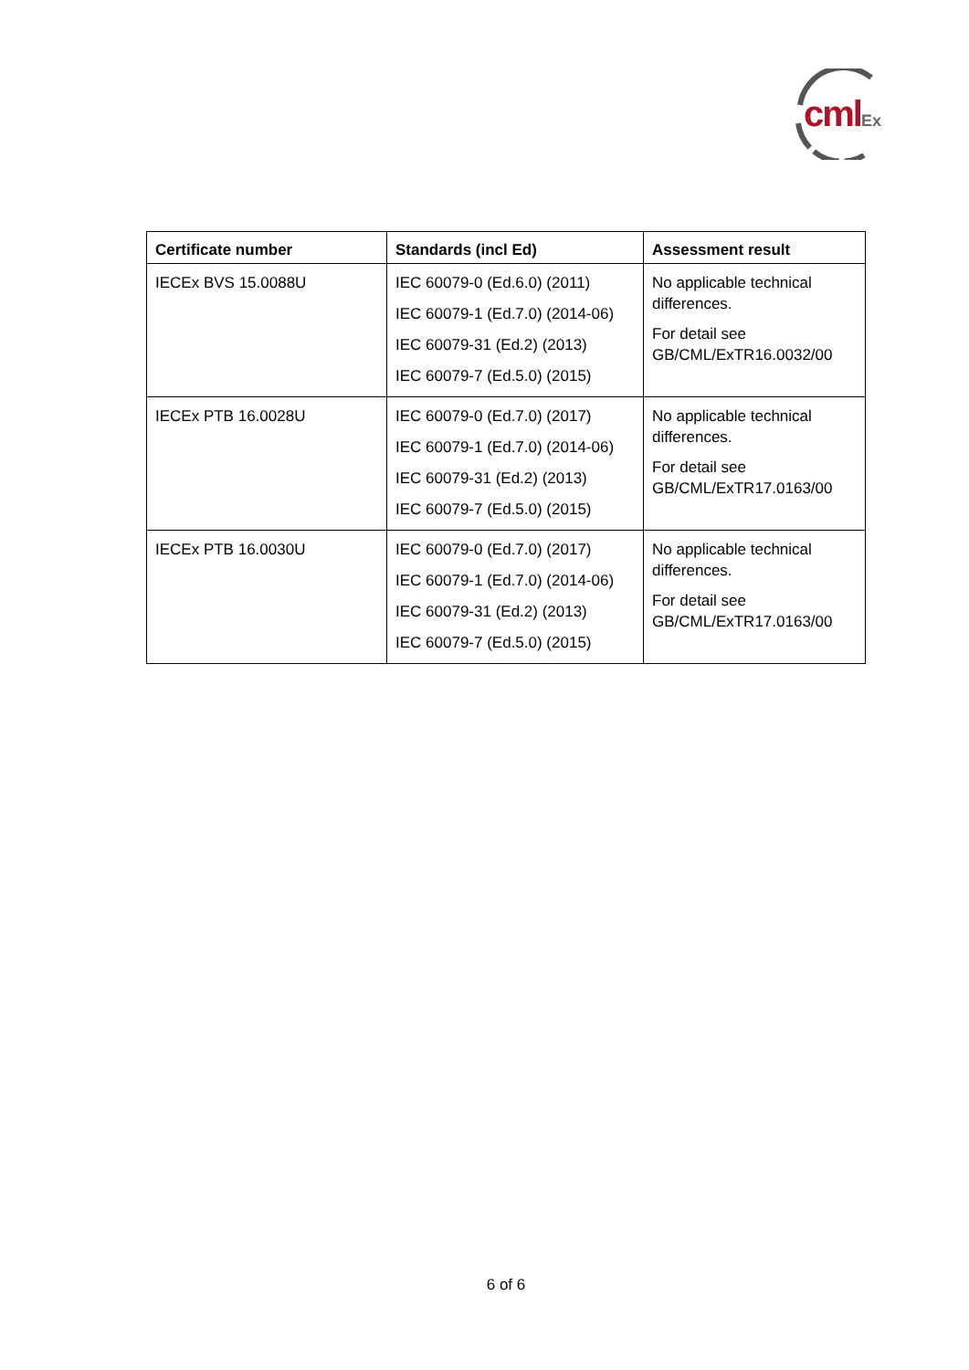cmlEx
| Certificate number | Standards (incl Ed) | Assessment result |
| --- | --- | --- |
| IECEx BVS 15.0088U | IEC 60079-0 (Ed.6.0) (2011) IEC 60079-1 (Ed.7.0) (2014-06) IEC 60079-31 (Ed.2) (2013) IEC 60079-7 (Ed.5.0) (2015) | No applicable technical differences. For detail see GB/CML/ExTR16.0032/00 |
| IECEx PTB 16.0028U | IEC 60079-0 (Ed.7.0) (2017) IEC 60079-1 (Ed.7.0) (2014-06) IEC 60079-31 (Ed.2) (2013) IEC 60079-7 (Ed.5.0) (2015) | No applicable technical differences. For detail see GB/CML/ExTR17.0163/00 |
| IECEx PTB 16.0030U | IEC 60079-0 (Ed.7.0) (2017) IEC 60079-1 (Ed.7.0) (2014-06) IEC 60079-31 (Ed.2) (2013) IEC 60079-7 (Ed.5.0) (2015) | No applicable technical differences. For detail see GB/CML/ExTR17.0163/00 |
6 of 6